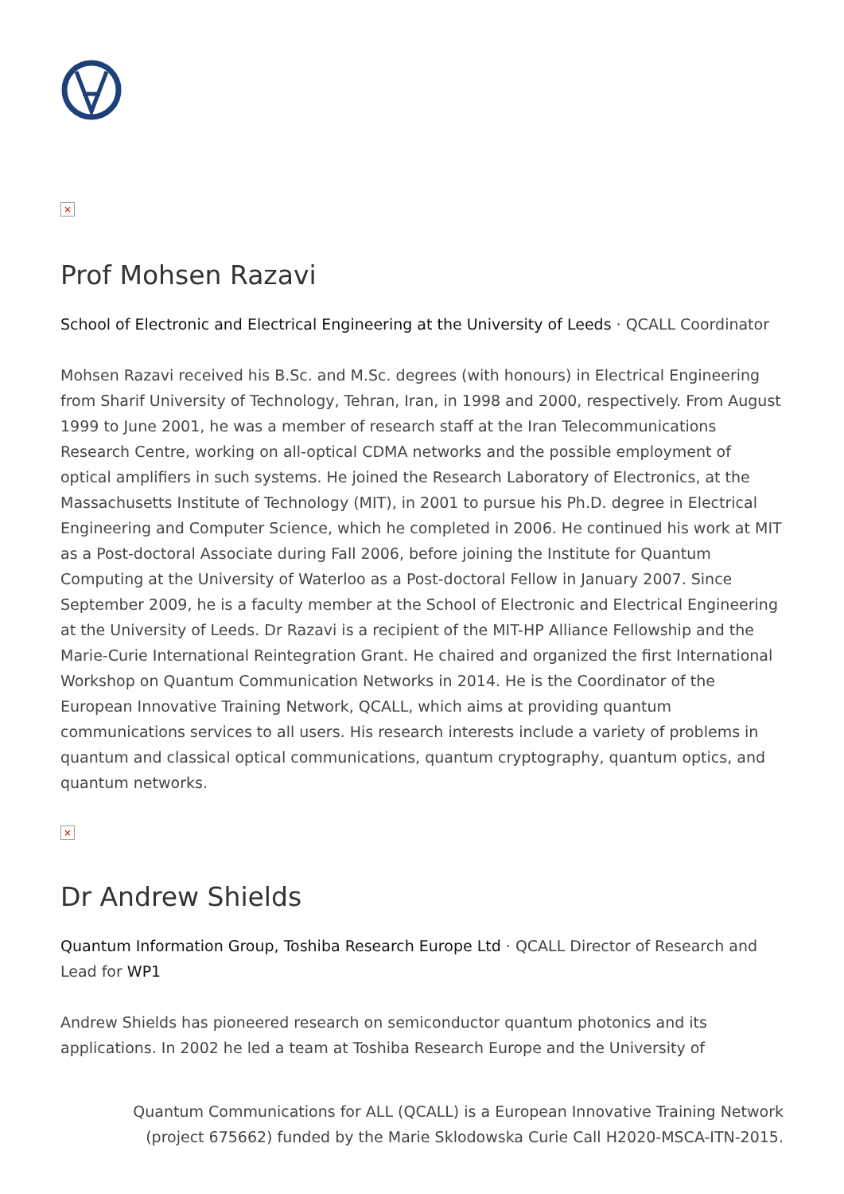×
Prof Mohsen Razavi
School of Electronic and Electrical Engineering at the University of Leeds · QCALL Coordinator
Mohsen Razavi received his B.Sc. and M.Sc. degrees (with honours) in Electrical Engineering from Sharif University of Technology, Tehran, Iran, in 1998 and 2000, respectively. From August 1999 to June 2001, he was a member of research staff at the Iran Telecommunications Research Centre, working on all-optical CDMA networks and the possible employment of optical amplifiers in such systems. He joined the Research Laboratory of Electronics, at the Massachusetts Institute of Technology (MIT), in 2001 to pursue his Ph.D. degree in Electrical Engineering and Computer Science, which he completed in 2006. He continued his work at MIT as a Post-doctoral Associate during Fall 2006, before joining the Institute for Quantum Computing at the University of Waterloo as a Post-doctoral Fellow in January 2007. Since September 2009, he is a faculty member at the School of Electronic and Electrical Engineering at the University of Leeds. Dr Razavi is a recipient of the MIT-HP Alliance Fellowship and the Marie-Curie International Reintegration Grant. He chaired and organized the first International Workshop on Quantum Communication Networks in 2014. He is the Coordinator of the European Innovative Training Network, QCALL, which aims at providing quantum communications services to all users. His research interests include a variety of problems in quantum and classical optical communications, quantum cryptography, quantum optics, and quantum networks.
×
Dr Andrew Shields
Quantum Information Group, Toshiba Research Europe Ltd · QCALL Director of Research and Lead for WP1
Andrew Shields has pioneered research on semiconductor quantum photonics and its applications. In 2002 he led a team at Toshiba Research Europe and the University of
Quantum Communications for ALL (QCALL) is a European Innovative Training Network
(project 675662) funded by the Marie Sklodowska Curie Call H2020-MSCA-ITN-2015.